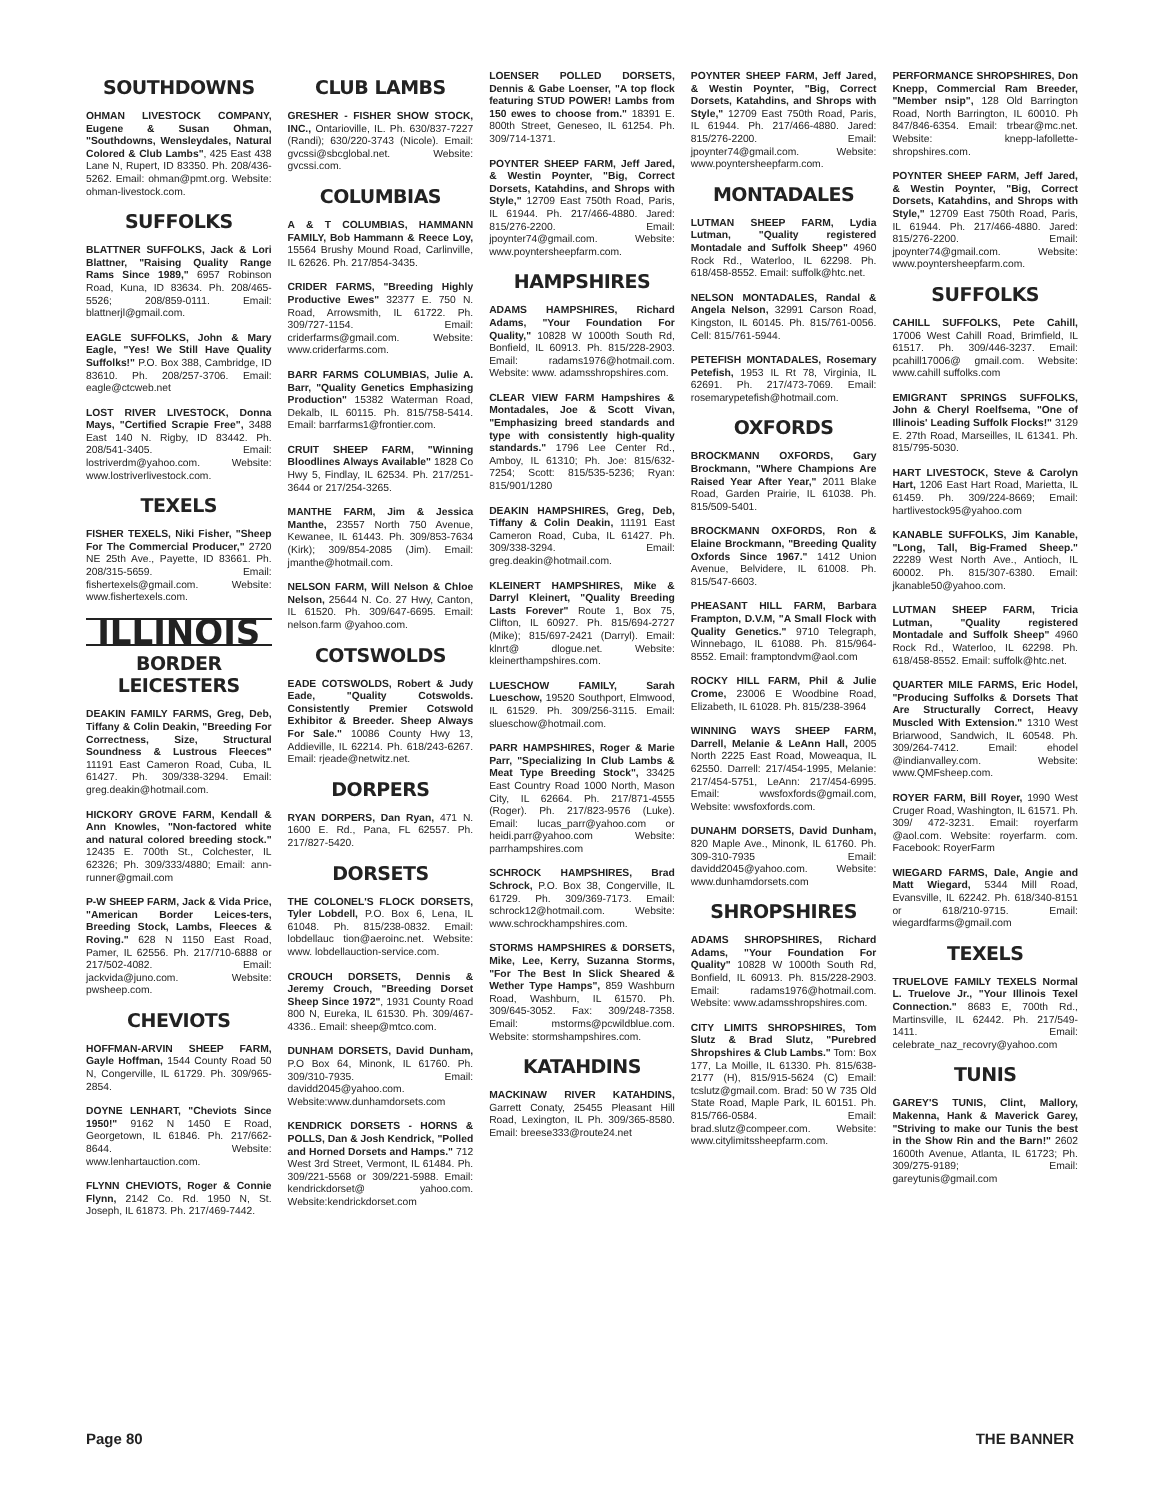SOUTHDOWNS
OHMAN LIVESTOCK COMPANY, Eugene & Susan Ohman, "Southdowns, Wensleydales, Natural Colored & Club Lambs", 425 East 438 Lane N, Rupert, ID 83350. Ph. 208/436-5262. Email: ohman@pmt.org. Website: ohman-livestock.com.
SUFFOLKS
BLATTNER SUFFOLKS, Jack & Lori Blattner, "Raising Quality Range Rams Since 1989," 6957 Robinson Road, Kuna, ID 83634. Ph. 208/465-5526; 208/859-0111. Email: blattnerjl@gmail.com.
EAGLE SUFFOLKS, John & Mary Eagle, "Yes! We Still Have Quality Suffolks!" P.O. Box 388, Cambridge, ID 83610. Ph. 208/257-3706. Email: eagle@ctcweb.net
LOST RIVER LIVESTOCK, Donna Mays, "Certified Scrapie Free", 3488 East 140 N. Rigby, ID 83442. Ph. 208/541-3405. Email: lostriverdm@yahoo.com. Website: www.lostriverlivestock.com.
TEXELS
FISHER TEXELS, Niki Fisher, "Sheep For The Commercial Producer," 2720 NE 25th Ave., Payette, ID 83661. Ph. 208/315-5659. Email: fishertexels@gmail.com. Website: www.fishertexels.com.
ILLINOIS
BORDER LEICESTERS
DEAKIN FAMILY FARMS, Greg, Deb, Tiffany & Colin Deakin, "Breeding For Correctness, Size, Structural Soundness & Lustrous Fleeces" 11191 East Cameron Road, Cuba, IL 61427. Ph. 309/338-3294. Email: greg.deakin@hotmail.com.
HICKORY GROVE FARM, Kendall & Ann Knowles, "Non-factored white and natural colored breeding stock." 12435 E. 700th St., Colchester, IL 62326; Ph. 309/333/4880; Email: ann-runner@gmail.com
P-W SHEEP FARM, Jack & Vida Price, "American Border Leices-ters, Breeding Stock, Lambs, Fleeces & Roving." 628 N 1150 East Road, Pamer, IL 62556. Ph. 217/710-6888 or 217/502-4082. Email: jackvida@juno.com. Website: pwsheep.com.
CHEVIOTS
HOFFMAN-ARVIN SHEEP FARM, Gayle Hoffman, 1544 County Road 50 N, Congerville, IL 61729. Ph. 309/965-2854.
DOYNE LENHART, "Cheviots Since 1950!" 9162 N 1450 E Road, Georgetown, IL 61846. Ph. 217/662-8644. Website: www.lenhartauction.com.
FLYNN CHEVIOTS, Roger & Connie Flynn, 2142 Co. Rd. 1950 N, St. Joseph, IL 61873. Ph. 217/469-7442.
CLUB LAMBS
GRESHER - FISHER SHOW STOCK, INC., Ontarioville, IL. Ph. 630/837-7227 (Randi); 630/220-3743 (Nicole). Email: gvcssi@sbcglobal.net. Website: gvcssi.com.
COLUMBIAS
A & T COLUMBIAS, HAMMANN FAMILY, Bob Hammann & Reece Loy, 15564 Brushy Mound Road, Carlinville, IL 62626. Ph. 217/854-3435.
CRIDER FARMS, "Breeding Highly Productive Ewes" 32377 E. 750 N. Road, Arrowsmith, IL 61722. Ph. 309/727-1154. Email: criderfarms@gmail.com. Website: www.criderfarms.com.
BARR FARMS COLUMBIAS, Julie A. Barr, "Quality Genetics Emphasizing Production" 15382 Waterman Road, Dekalb, IL 60115. Ph. 815/758-5414. Email: barrfarms1@frontier.com.
CRUIT SHEEP FARM, "Winning Bloodlines Always Available" 1828 Co Hwy 5, Findlay, IL 62534. Ph. 217/251-3644 or 217/254-3265.
MANTHE FARM, Jim & Jessica Manthe, 23557 North 750 Avenue, Kewanee, IL 61443. Ph. 309/853-7634 (Kirk); 309/854-2085 (Jim). Email: jmanthe@hotmail.com.
NELSON FARM, Will Nelson & Chloe Nelson, 25644 N. Co. 27 Hwy, Canton, IL 61520. Ph. 309/647-6695. Email: nelson.farm @yahoo.com.
COTSWOLDS
EADE COTSWOLDS, Robert & Judy Eade, "Quality Cotswolds. Consistently Premier Cotswold Exhibitor & Breeder. Sheep Always For Sale." 10086 County Hwy 13, Addieville, IL 62214. Ph. 618/243-6267. Email: rjeade@netwitz.net.
DORPERS
RYAN DORPERS, Dan Ryan, 471 N. 1600 E. Rd., Pana, FL 62557. Ph. 217/827-5420.
DORSETS
THE COLONEL'S FLOCK DORSETS, Tyler Lobdell, P.O. Box 6, Lena, IL 61048. Ph. 815/238-0832. Email: lobdellauc tion@aeroinc.net. Website: www. lobdellauction-service.com.
CROUCH DORSETS, Dennis & Jeremy Crouch, "Breeding Dorset Sheep Since 1972", 1931 County Road 800 N, Eureka, IL 61530. Ph. 309/467-4336.. Email: sheep@mtco.com.
DUNHAM DORSETS, David Dunham, P.O Box 64, Minonk, IL 61760. Ph. 309/310-7935. Email: davidd2045@yahoo.com. Website:www.dunhamdorsets.com
KENDRICK DORSETS - HORNS & POLLS, Dan & Josh Kendrick, "Polled and Horned Dorsets and Hamps." 712 West 3rd Street, Vermont, IL 61484. Ph. 309/221-5568 or 309/221-5988. Email: kendrickdorset@ yahoo.com. Website:kendrickdorset.com
LOENSER POLLED DORSETS, Dennis & Gabe Loenser, "A top flock featuring STUD POWER! Lambs from 150 ewes to choose from." 18391 E. 800th Street, Geneseo, IL 61254. Ph. 309/714-1371.
POYNTER SHEEP FARM, Jeff Jared, & Westin Poynter, "Big, Correct Dorsets, Katahdins, and Shrops with Style," 12709 East 750th Road, Paris, IL 61944. Ph. 217/466-4880. Jared: 815/276-2200. Email: jpoynter74@gmail.com. Website: www.poyntersheepfarm.com.
HAMPSHIRES
ADAMS HAMPSHIRES, Richard Adams, "Your Foundation For Quality," 10828 W 1000th South Rd, Bonfield, IL 60913. Ph. 815/228-2903. Email: radams1976@hotmail.com. Website: www. adamsshropshires.com.
CLEAR VIEW FARM Hampshires & Montadales, Joe & Scott Vivan, "Emphasizing breed standards and type with consistently high-quality standards." 1796 Lee Center Rd., Amboy, IL 61310; Ph. Joe: 815/632-7254; Scott: 815/535-5236; Ryan: 815/901/1280
DEAKIN HAMPSHIRES, Greg, Deb, Tiffany & Colin Deakin, 11191 East Cameron Road, Cuba, IL 61427. Ph. 309/338-3294. Email: greg.deakin@hotmail.com.
KLEINERT HAMPSHIRES, Mike & Darryl Kleinert, "Quality Breeding Lasts Forever" Route 1, Box 75, Clifton, IL 60927. Ph. 815/694-2727 (Mike); 815/697-2421 (Darryl). Email: klnrt@ dlogue.net. Website: kleinerthampshires.com.
LUESCHOW FAMILY, Sarah Lueschow, 19520 Southport, Elmwood, IL 61529. Ph. 309/256-3115. Email: slueschow@hotmail.com.
PARR HAMPSHIRES, Roger & Marie Parr, "Specializing In Club Lambs & Meat Type Breeding Stock", 33425 East Country Road 1000 North, Mason City, IL 62664. Ph. 217/871-4555 (Roger). Ph. 217/823-9576 (Luke). Email: lucas_parr@yahoo.com or heidi.parr@yahoo.com Website: parrhampshires.com
SCHROCK HAMPSHIRES, Brad Schrock, P.O. Box 38, Congerville, IL 61729. Ph. 309/369-7173. Email: schrock12@hotmail.com. Website: www.schrockhampshires.com.
STORMS HAMPSHIRES & DORSETS, Mike, Lee, Kerry, Suzanna Storms, "For The Best In Slick Sheared & Wether Type Hamps", 859 Washburn Road, Washburn, IL 61570. Ph. 309/645-3052. Fax: 309/248-7358. Email: mstorms@pcwildblue.com. Website: stormshampshires.com.
KATAHDINS
MACKINAW RIVER KATAHDINS, Garrett Conaty, 25455 Pleasant Hill Road, Lexington, IL Ph. 309/365-8580. Email: breese333@route24.net
POYNTER SHEEP FARM, Jeff Jared, & Westin Poynter, "Big, Correct Dorsets, Katahdins, and Shrops with Style," 12709 East 750th Road, Paris, IL 61944. Ph. 217/466-4880. Jared: 815/276-2200. Email: jpoynter74@gmail.com. Website: www.poyntersheepfarm.com.
MONTADALES
LUTMAN SHEEP FARM, Lydia Lutman, "Quality registered Montadale and Suffolk Sheep" 4960 Rock Rd., Waterloo, IL 62298. Ph. 618/458-8552. Email: suffolk@htc.net.
NELSON MONTADALES, Randal & Angela Nelson, 32991 Carson Road, Kingston, IL 60145. Ph. 815/761-0056. Cell: 815/761-5944.
PETEFISH MONTADALES, Rosemary Petefish, 1953 IL Rt 78, Virginia, IL 62691. Ph. 217/473-7069. Email: rosemarypetefish@hotmail.com.
OXFORDS
BROCKMANN OXFORDS, Gary Brockmann, "Where Champions Are Raised Year After Year," 2011 Blake Road, Garden Prairie, IL 61038. Ph. 815/509-5401.
BROCKMANN OXFORDS, Ron & Elaine Brockmann, "Breeding Quality Oxfords Since 1967." 1412 Union Avenue, Belvidere, IL 61008. Ph. 815/547-6603.
PHEASANT HILL FARM, Barbara Frampton, D.V.M, "A Small Flock with Quality Genetics." 9710 Telegraph, Winnebago, IL 61088. Ph. 815/964-8552. Email: framptondvm@aol.com
ROCKY HILL FARM, Phil & Julie Crome, 23006 E Woodbine Road, Elizabeth, IL 61028. Ph. 815/238-3964
WINNING WAYS SHEEP FARM, Darrell, Melanie & LeAnn Hall, 2005 North 2225 East Road, Moweaqua, IL 62550. Darrell: 217/454-1995, Melanie: 217/454-5751, LeAnn: 217/454-6995. Email: wwsfoxfords@gmail.com, Website: wwsfoxfords.com.
DUNAHM DORSETS, David Dunham, 820 Maple Ave., Minonk, IL 61760. Ph. 309-310-7935 Email: davidd2045@yahoo.com. Website: www.dunhamdorsets.com
SHROPSHIRES
ADAMS SHROPSHIRES, Richard Adams, "Your Foundation For Quality" 10828 W 1000th South Rd, Bonfield, IL 60913. Ph. 815/228-2903. Email: radams1976@hotmail.com. Website: www.adamsshropshires.com.
CITY LIMITS SHROPSHIRES, Tom Slutz & Brad Slutz, "Purebred Shropshires & Club Lambs." Tom: Box 177, La Moille, IL 61330. Ph. 815/638-2177 (H), 815/915-5624 (C) Email: tcslutz@gmail.com. Brad: 50 W 735 Old State Road, Maple Park, IL 60151. Ph. 815/766-0584. Email: brad.slutz@compeer.com. Website: www.citylimitssheepfarm.com.
PERFORMANCE SHROPSHIRES, Don Knepp, Commercial Ram Breeder, "Member nsip", 128 Old Barrington Road, North Barrington, IL 60010. Ph 847/846-6354. Email: trbear@mc.net. Website: knepp-lafollette-shropshires.com.
POYNTER SHEEP FARM, Jeff Jared, & Westin Poynter, "Big, Correct Dorsets, Katahdins, and Shrops with Style," 12709 East 750th Road, Paris, IL 61944. Ph. 217/466-4880. Jared: 815/276-2200. Email: jpoynter74@gmail.com. Website: www.poyntersheepfarm.com.
SUFFOLKS
CAHILL SUFFOLKS, Pete Cahill, 17006 West Cahill Road, Brimfield, IL 61517. Ph. 309/446-3237. Email: pcahill17006@ gmail.com. Website: www.cahill suffolks.com
EMIGRANT SPRINGS SUFFOLKS, John & Cheryl Roelfsema, "One of Illinois' Leading Suffolk Flocks!" 3129 E. 27th Road, Marseilles, IL 61341. Ph. 815/795-5030.
HART LIVESTOCK, Steve & Carolyn Hart, 1206 East Hart Road, Marietta, IL 61459. Ph. 309/224-8669; Email: hartlivestock95@yahoo.com
KANABLE SUFFOLKS, Jim Kanable, "Long, Tall, Big-Framed Sheep." 22289 West North Ave., Antioch, IL 60002. Ph. 815/307-6380. Email: jkanable50@yahoo.com.
LUTMAN SHEEP FARM, Tricia Lutman, "Quality registered Montadale and Suffolk Sheep" 4960 Rock Rd., Waterloo, IL 62298. Ph. 618/458-8552. Email: suffolk@htc.net.
QUARTER MILE FARMS, Eric Hodel, "Producing Suffolks & Dorsets That Are Structurally Correct, Heavy Muscled With Extension." 1310 West Briarwood, Sandwich, IL 60548. Ph. 309/264-7412. Email: ehodel @indianvalley.com. Website: www.QMFsheep.com.
ROYER FARM, Bill Royer, 1990 West Cruger Road, Washington, IL 61571. Ph. 309/ 472-3231. Email: royerfarm @aol.com. Website: royerfarm. com. Facebook: RoyerFarm
WIEGARD FARMS, Dale, Angie and Matt Wiegard, 5344 Mill Road, Evansville, IL 62242. Ph. 618/340-8151 or 618/210-9715. Email: wiegardfarms@gmail.com
TEXELS
TRUELOVE FAMILY TEXELS Normal L. Truelove Jr., "Your Illinois Texel Connection." 8683 E, 700th Rd., Martinsville, IL 62442. Ph. 217/549-1411. Email: celebrate_naz_recovry@yahoo.com
TUNIS
GAREY'S TUNIS, Clint, Mallory, Makenna, Hank & Maverick Garey, "Striving to make our Tunis the best in the Show Rin and the Barn!" 2602 1600th Avenue, Atlanta, IL 61723; Ph. 309/275-9189; Email: gareytunis@gmail.com
Page 80 THE BANNER